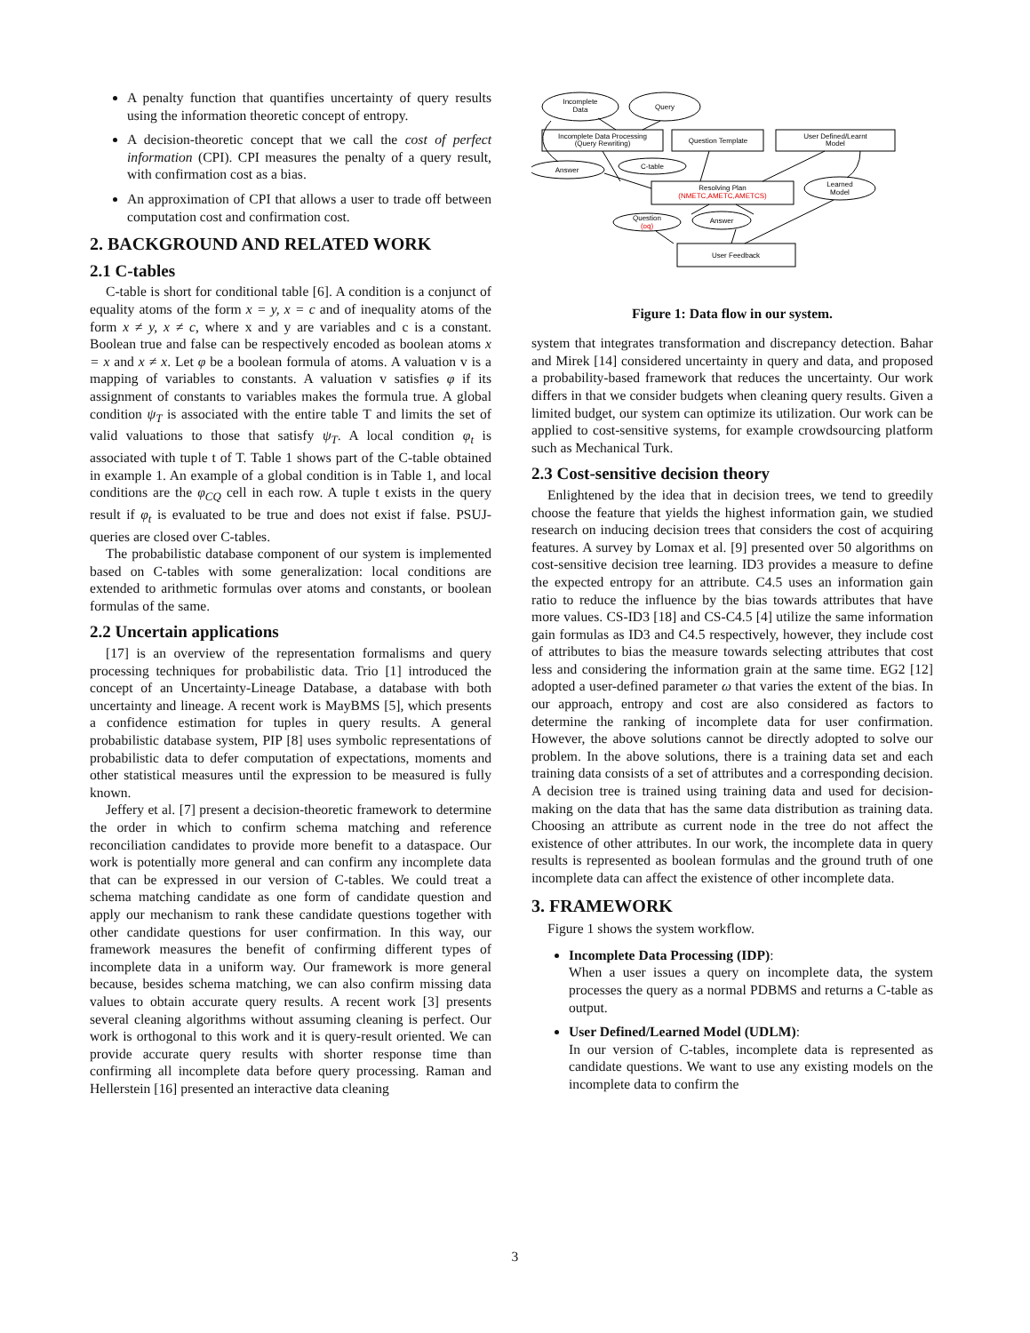A penalty function that quantifies uncertainty of query results using the information theoretic concept of entropy.
A decision-theoretic concept that we call the cost of perfect information (CPI). CPI measures the penalty of a query result, with confirmation cost as a bias.
An approximation of CPI that allows a user to trade off between computation cost and confirmation cost.
2. BACKGROUND AND RELATED WORK
2.1 C-tables
C-table is short for conditional table [6]. A condition is a conjunct of equality atoms of the form x = y, x = c and of inequality atoms of the form x ≠ y, x ≠ c, where x and y are variables and c is a constant. Boolean true and false can be respectively encoded as boolean atoms x = x and x ≠ x. Let φ be a boolean formula of atoms. A valuation v is a mapping of variables to constants. A valuation v satisfies φ if its assignment of constants to variables makes the formula true. A global condition ψ<sub>T</sub> is associated with the entire table T and limits the set of valid valuations to those that satisfy ψ<sub>T</sub>. A local condition φ<sub>t</sub> is associated with tuple t of T. Table 1 shows part of the C-table obtained in example 1. An example of a global condition is in Table 1, and local conditions are the φ<sub>CQ</sub> cell in each row. A tuple t exists in the query result if φ<sub>t</sub> is evaluated to be true and does not exist if false. PSUJ-queries are closed over C-tables.
The probabilistic database component of our system is implemented based on C-tables with some generalization: local conditions are extended to arithmetic formulas over atoms and constants, or boolean formulas of the same.
2.2 Uncertain applications
[17] is an overview of the representation formalisms and query processing techniques for probabilistic data. Trio [1] introduced the concept of an Uncertainty-Lineage Database, a database with both uncertainty and lineage. A recent work is MayBMS [5], which presents a confidence estimation for tuples in query results. A general probabilistic database system, PIP [8] uses symbolic representations of probabilistic data to defer computation of expectations, moments and other statistical measures until the expression to be measured is fully known.
Jeffery et al. [7] present a decision-theoretic framework to determine the order in which to confirm schema matching and reference reconciliation candidates to provide more benefit to a dataspace. Our work is potentially more general and can confirm any incomplete data that can be expressed in our version of C-tables. We could treat a schema matching candidate as one form of candidate question and apply our mechanism to rank these candidate questions together with other candidate questions for user confirmation. In this way, our framework measures the benefit of confirming different types of incomplete data in a uniform way. Our framework is more general because, besides schema matching, we can also confirm missing data values to obtain accurate query results. A recent work [3] presents several cleaning algorithms without assuming cleaning is perfect. Our work is orthogonal to this work and it is query-result oriented. We can provide accurate query results with shorter response time than confirming all incomplete data before query processing. Raman and Hellerstein [16] presented an interactive data cleaning
Incomplete
Data
Query
Incomplete Data Processing
(Query Rewriting)
Question Template
User Defined/Learnt
Model
Answer
C-table
Resolving Plan
(NMETC,AMETC,AMETCS)
Learned
Model
Question
(oq)
Answer
User Feedback
Figure 1: Data flow in our system.
system that integrates transformation and discrepancy detection. Bahar and Mirek [14] considered uncertainty in query and data, and proposed a probability-based framework that reduces the uncertainty. Our work differs in that we consider budgets when cleaning query results. Given a limited budget, our system can optimize its utilization. Our work can be applied to cost-sensitive systems, for example crowdsourcing platform such as Mechanical Turk.
2.3 Cost-sensitive decision theory
Enlightened by the idea that in decision trees, we tend to greedily choose the feature that yields the highest information gain, we studied research on inducing decision trees that considers the cost of acquiring features. A survey by Lomax et al. [9] presented over 50 algorithms on cost-sensitive decision tree learning. ID3 provides a measure to define the expected entropy for an attribute. C4.5 uses an information gain ratio to reduce the influence by the bias towards attributes that have more values. CS-ID3 [18] and CS-C4.5 [4] utilize the same information gain formulas as ID3 and C4.5 respectively, however, they include cost of attributes to bias the measure towards selecting attributes that cost less and considering the information grain at the same time. EG2 [12] adopted a user-defined parameter ω that varies the extent of the bias. In our approach, entropy and cost are also considered as factors to determine the ranking of incomplete data for user confirmation. However, the above solutions cannot be directly adopted to solve our problem. In the above solutions, there is a training data set and each training data consists of a set of attributes and a corresponding decision. A decision tree is trained using training data and used for decision-making on the data that has the same data distribution as training data. Choosing an attribute as current node in the tree do not affect the existence of other attributes. In our work, the incomplete data in query results is represented as boolean formulas and the ground truth of one incomplete data can affect the existence of other incomplete data.
3. FRAMEWORK
Figure 1 shows the system workflow.
Incomplete Data Processing (IDP):
When a user issues a query on incomplete data, the system processes the query as a normal PDBMS and returns a C-table as output.
User Defined/Learned Model (UDLM):
In our version of C-tables, incomplete data is represented as candidate questions. We want to use any existing models on the incomplete data to confirm the
3